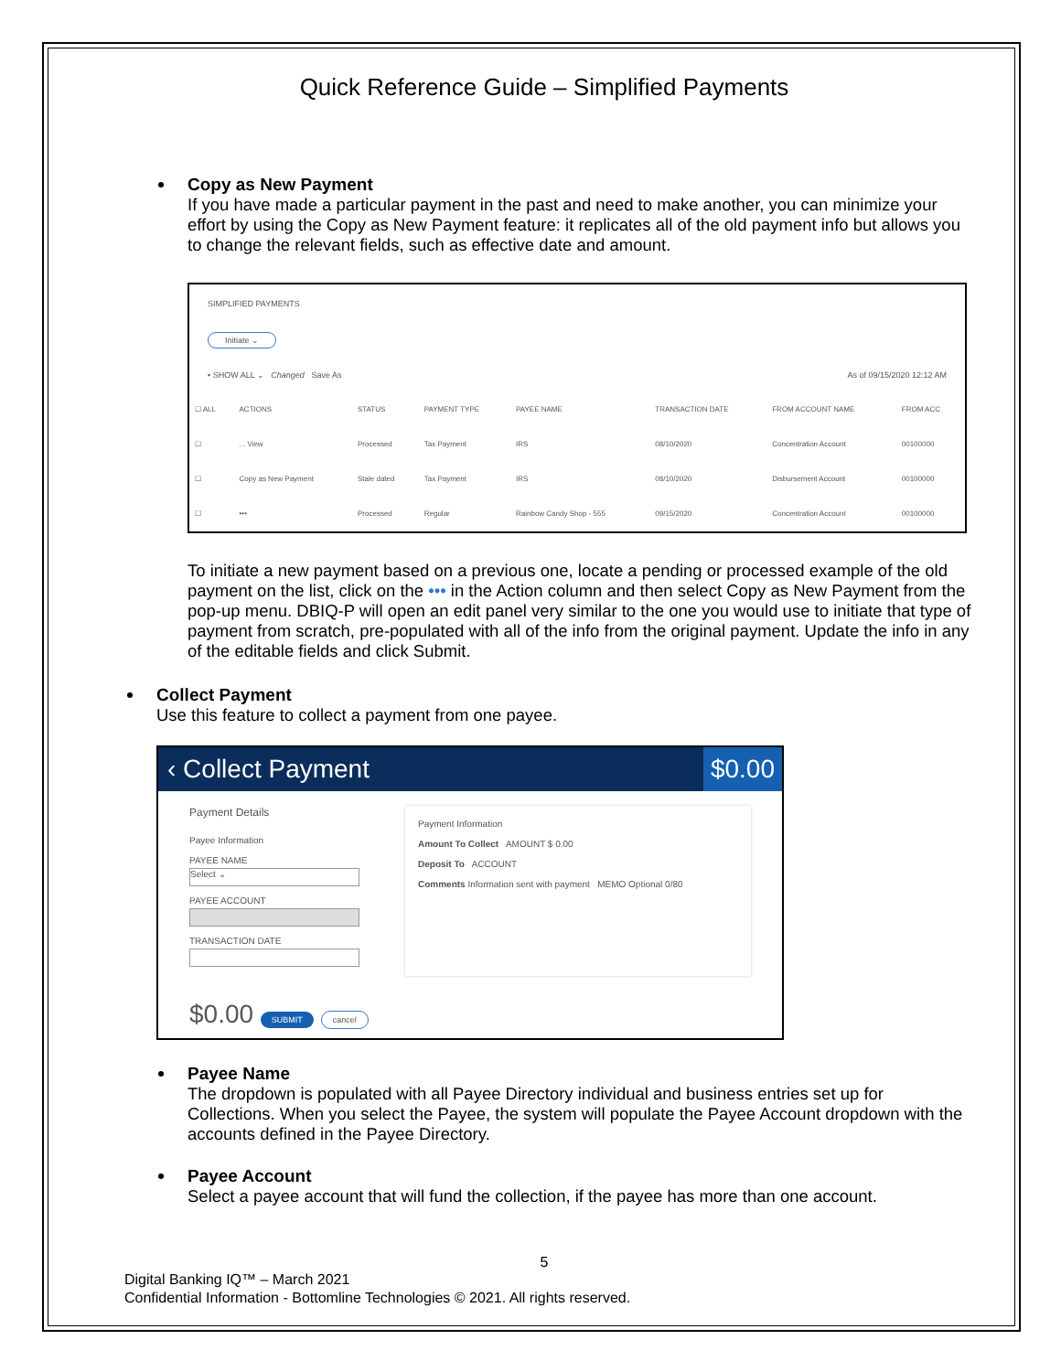Quick Reference Guide – Simplified Payments
Copy as New Payment
If you have made a particular payment in the past and need to make another, you can minimize your effort by using the Copy as New Payment feature: it replicates all of the old payment info but allows you to change the relevant fields, such as effective date and amount.
SIMPLIFIED PAYMENTS
Initiate ⌄
• SHOW ALL ⌄ Changed Save As As of 09/15/2020 12:12 AM
| ☐ ALL | ACTIONS | STATUS | PAYMENT TYPE | PAYEE NAME | TRANSACTION DATE | FROM ACCOUNT NAME | FROM ACC |
| --- | --- | --- | --- | --- | --- | --- | --- |
| ☐ | ... View | Processed | Tax Payment | IRS | 08/10/2020 | Concentration Account | 00100000 |
| ☐ | Copy as New Payment | Stale dated | Tax Payment | IRS | 08/10/2020 | Disbursement Account | 00100000 |
| ☐ | ••• | Processed | Regular | Rainbow Candy Shop - 555 | 09/15/2020 | Concentration Account | 00100000 |
To initiate a new payment based on a previous one, locate a pending or processed example of the old payment on the list, click on the ••• in the Action column and then select Copy as New Payment from the pop-up menu. DBIQ-P will open an edit panel very similar to the one you would use to initiate that type of payment from scratch, pre-populated with all of the info from the original payment. Update the info in any of the editable fields and click Submit.
Collect Payment
Use this feature to collect a payment from one payee.
‹ Collect Payment $0.00
Payment Details
Payee Information
PAYEE NAME
Select ⌄
PAYEE ACCOUNT
TRANSACTION DATE
Payment Information
Amount To Collect AMOUNT $ 0.00
Deposit To ACCOUNT
Comments Information sent with payment MEMO Optional 0/80
$0.00 SUBMIT cancel
Payee Name
The dropdown is populated with all Payee Directory individual and business entries set up for Collections. When you select the Payee, the system will populate the Payee Account dropdown with the accounts defined in the Payee Directory.
Payee Account
Select a payee account that will fund the collection, if the payee has more than one account.
5
Digital Banking IQ™ – March 2021
Confidential Information - Bottomline Technologies © 2021. All rights reserved.